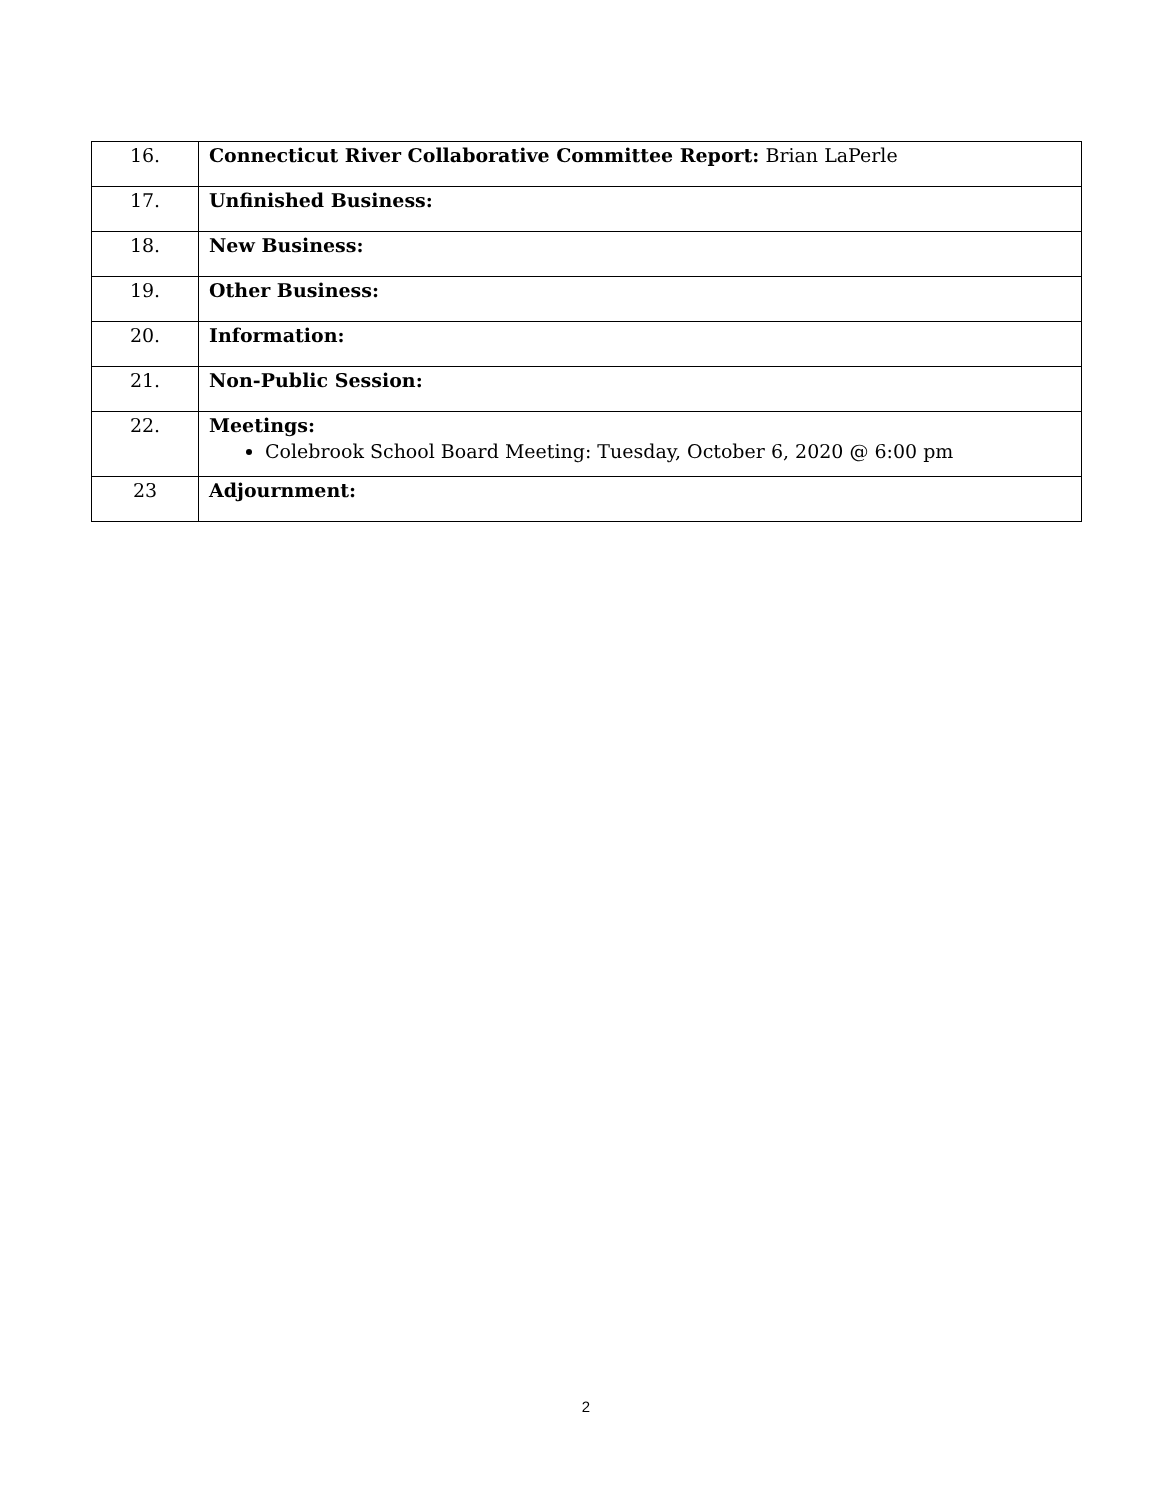| 16. | Connecticut River Collaborative Committee Report: Brian LaPerle |
| 17. | Unfinished Business: |
| 18. | New Business: |
| 19. | Other Business: |
| 20. | Information: |
| 21. | Non-Public Session: |
| 22. | Meetings: Colebrook School Board Meeting: Tuesday, October 6, 2020 @ 6:00 pm |
| 23 | Adjournment: |
2